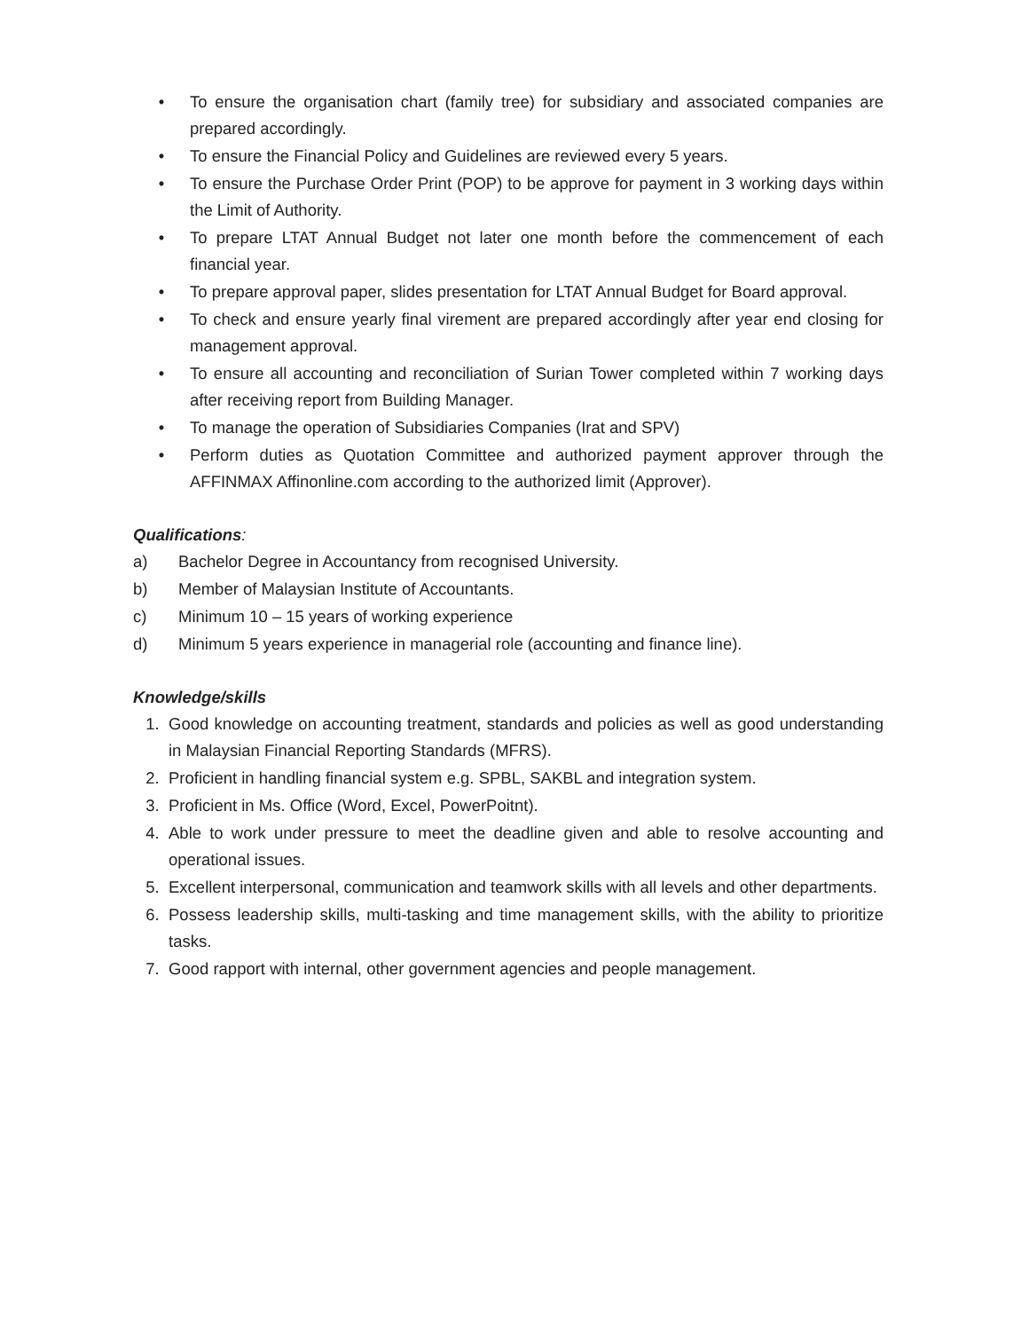• To ensure the organisation chart (family tree) for subsidiary and associated companies are prepared accordingly.
• To ensure the Financial Policy and Guidelines are reviewed every 5 years.
• To ensure the Purchase Order Print (POP) to be approve for payment in 3 working days within the Limit of Authority.
• To prepare LTAT Annual Budget not later one month before the commencement of each financial year.
• To prepare approval paper, slides presentation for LTAT Annual Budget for Board approval.
• To check and ensure yearly final virement are prepared accordingly after year end closing for management approval.
• To ensure all accounting and reconciliation of Surian Tower completed within 7 working days after receiving report from Building Manager.
• To manage the operation of Subsidiaries Companies (Irat and SPV)
• Perform duties as Quotation Committee and authorized payment approver through the AFFINMAX Affinonline.com according to the authorized limit (Approver).
Qualifications:
a) Bachelor Degree in Accountancy from recognised University.
b) Member of Malaysian Institute of Accountants.
c) Minimum 10 – 15 years of working experience
d) Minimum 5 years experience in managerial role (accounting and finance line).
Knowledge/skills
1. Good knowledge on accounting treatment, standards and policies as well as good understanding in Malaysian Financial Reporting Standards (MFRS).
2. Proficient in handling financial system e.g. SPBL, SAKBL and integration system.
3. Proficient in Ms. Office (Word, Excel, PowerPoitnt).
4. Able to work under pressure to meet the deadline given and able to resolve accounting and operational issues.
5. Excellent interpersonal, communication and teamwork skills with all levels and other departments.
6. Possess leadership skills, multi-tasking and time management skills, with the ability to prioritize tasks.
7. Good rapport with internal, other government agencies and people management.